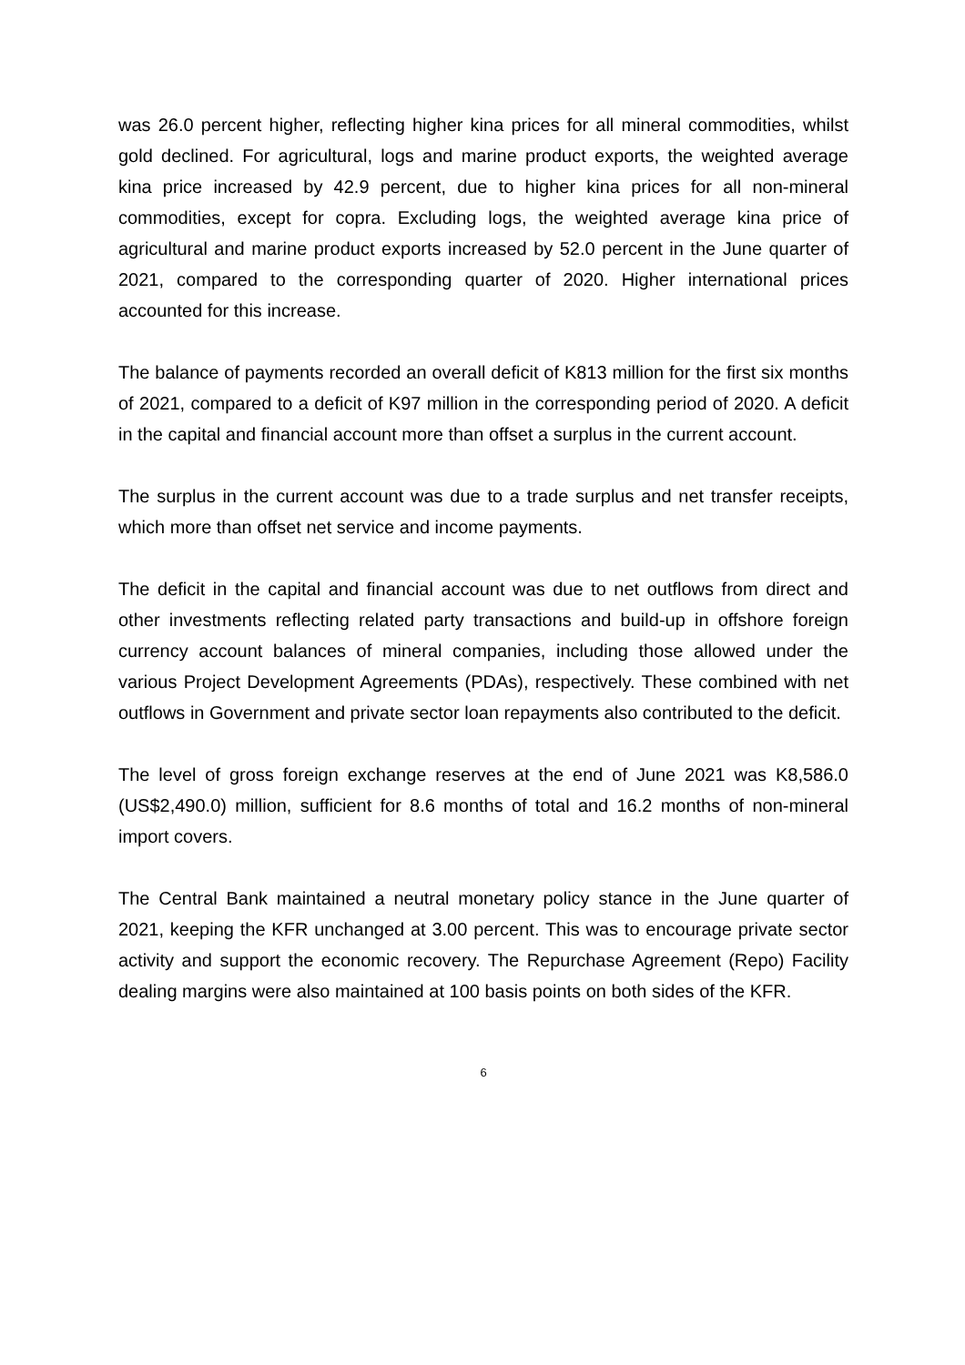was 26.0 percent higher, reflecting higher kina prices for all mineral commodities, whilst gold declined. For agricultural, logs and marine product exports, the weighted average kina price increased by 42.9 percent, due to higher kina prices for all non-mineral commodities, except for copra. Excluding logs, the weighted average kina price of agricultural and marine product exports increased by 52.0 percent in the June quarter of 2021, compared to the corresponding quarter of 2020. Higher international prices accounted for this increase.
The balance of payments recorded an overall deficit of K813 million for the first six months of 2021, compared to a deficit of K97 million in the corresponding period of 2020. A deficit in the capital and financial account more than offset a surplus in the current account.
The surplus in the current account was due to a trade surplus and net transfer receipts, which more than offset net service and income payments.
The deficit in the capital and financial account was due to net outflows from direct and other investments reflecting related party transactions and build-up in offshore foreign currency account balances of mineral companies, including those allowed under the various Project Development Agreements (PDAs), respectively. These combined with net outflows in Government and private sector loan repayments also contributed to the deficit.
The level of gross foreign exchange reserves at the end of June 2021 was K8,586.0 (US$2,490.0) million, sufficient for 8.6 months of total and 16.2 months of non-mineral import covers.
The Central Bank maintained a neutral monetary policy stance in the June quarter of 2021, keeping the KFR unchanged at 3.00 percent. This was to encourage private sector activity and support the economic recovery. The Repurchase Agreement (Repo) Facility dealing margins were also maintained at 100 basis points on both sides of the KFR.
6